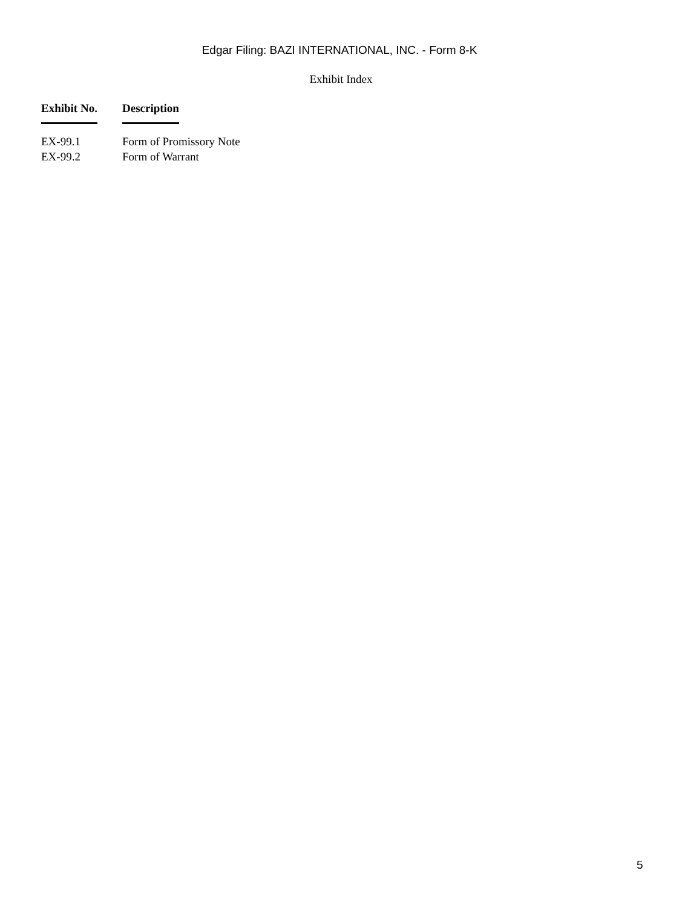Edgar Filing: BAZI INTERNATIONAL, INC. - Form 8-K
Exhibit Index
| Exhibit No. | Description |
| --- | --- |
| EX-99.1 | Form of Promissory Note |
| EX-99.2 | Form of Warrant |
5